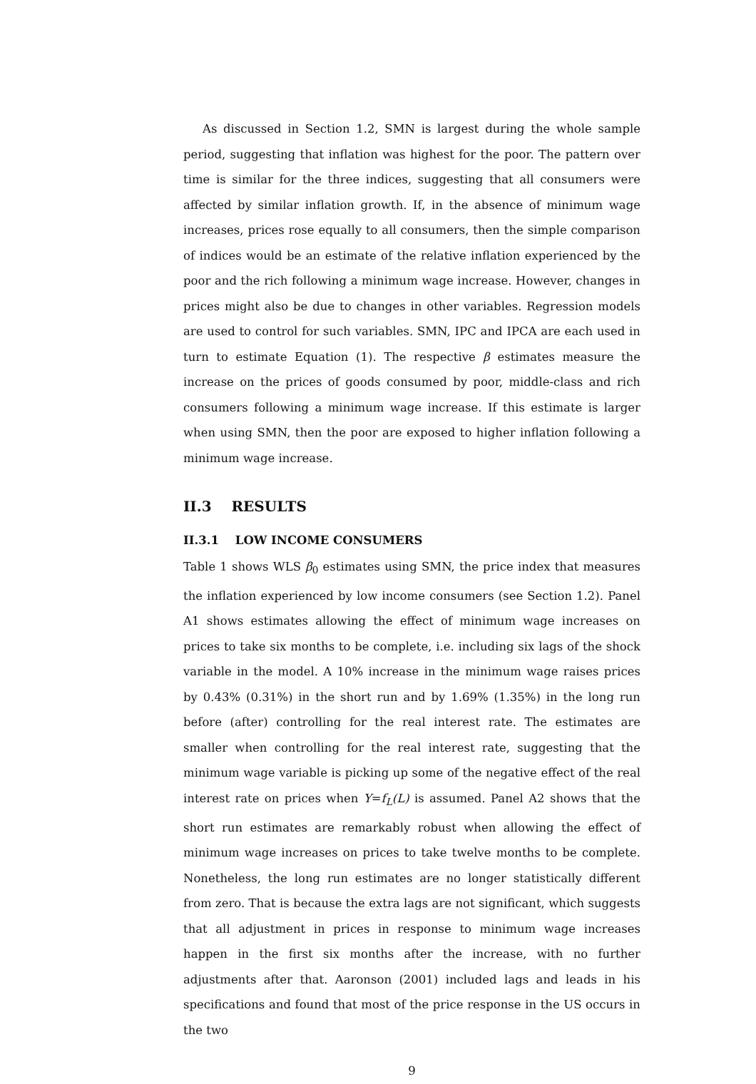As discussed in Section 1.2, SMN is largest during the whole sample period, suggesting that inflation was highest for the poor. The pattern over time is similar for the three indices, suggesting that all consumers were affected by similar inflation growth. If, in the absence of minimum wage increases, prices rose equally to all consumers, then the simple comparison of indices would be an estimate of the relative inflation experienced by the poor and the rich following a minimum wage increase. However, changes in prices might also be due to changes in other variables. Regression models are used to control for such variables. SMN, IPC and IPCA are each used in turn to estimate Equation (1). The respective β estimates measure the increase on the prices of goods consumed by poor, middle-class and rich consumers following a minimum wage increase. If this estimate is larger when using SMN, then the poor are exposed to higher inflation following a minimum wage increase.
II.3 RESULTS
II.3.1 LOW INCOME CONSUMERS
Table 1 shows WLS β<sub>0</sub> estimates using SMN, the price index that measures the inflation experienced by low income consumers (see Section 1.2). Panel A1 shows estimates allowing the effect of minimum wage increases on prices to take six months to be complete, i.e. including six lags of the shock variable in the model. A 10% increase in the minimum wage raises prices by 0.43% (0.31%) in the short run and by 1.69% (1.35%) in the long run before (after) controlling for the real interest rate. The estimates are smaller when controlling for the real interest rate, suggesting that the minimum wage variable is picking up some of the negative effect of the real interest rate on prices when Y=f<sub>L</sub>(L) is assumed. Panel A2 shows that the short run estimates are remarkably robust when allowing the effect of minimum wage increases on prices to take twelve months to be complete. Nonetheless, the long run estimates are no longer statistically different from zero. That is because the extra lags are not significant, which suggests that all adjustment in prices in response to minimum wage increases happen in the first six months after the increase, with no further adjustments after that. Aaronson (2001) included lags and leads in his specifications and found that most of the price response in the US occurs in the two
9